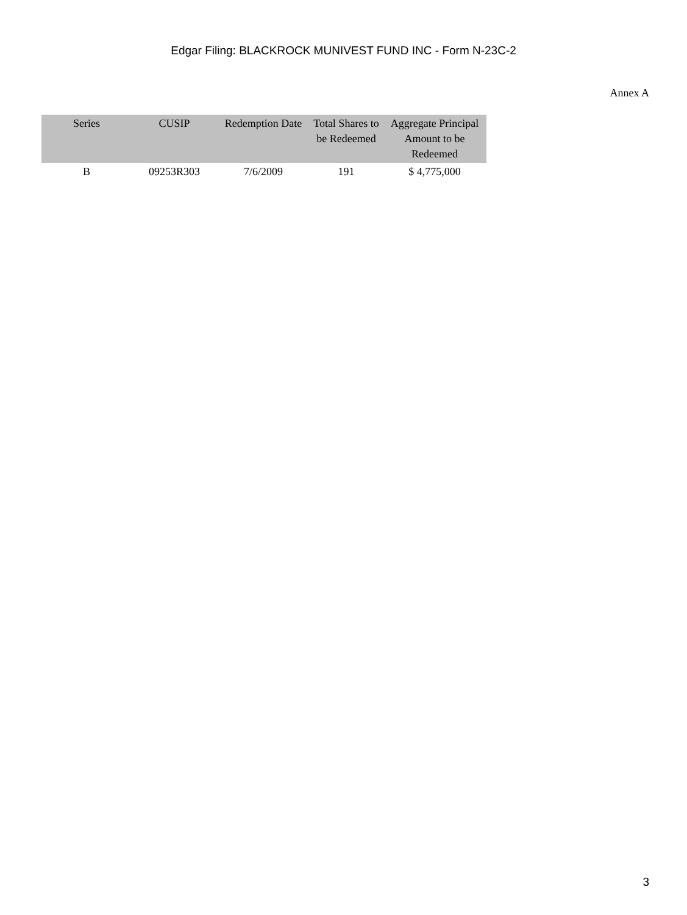Edgar Filing: BLACKROCK MUNIVEST FUND INC - Form N-23C-2
Annex A
| Series | CUSIP | Redemption Date | Total Shares to be Redeemed | Aggregate Principal Amount to be Redeemed |
| --- | --- | --- | --- | --- |
| B | 09253R303 | 7/6/2009 | 191 | $ 4,775,000 |
3